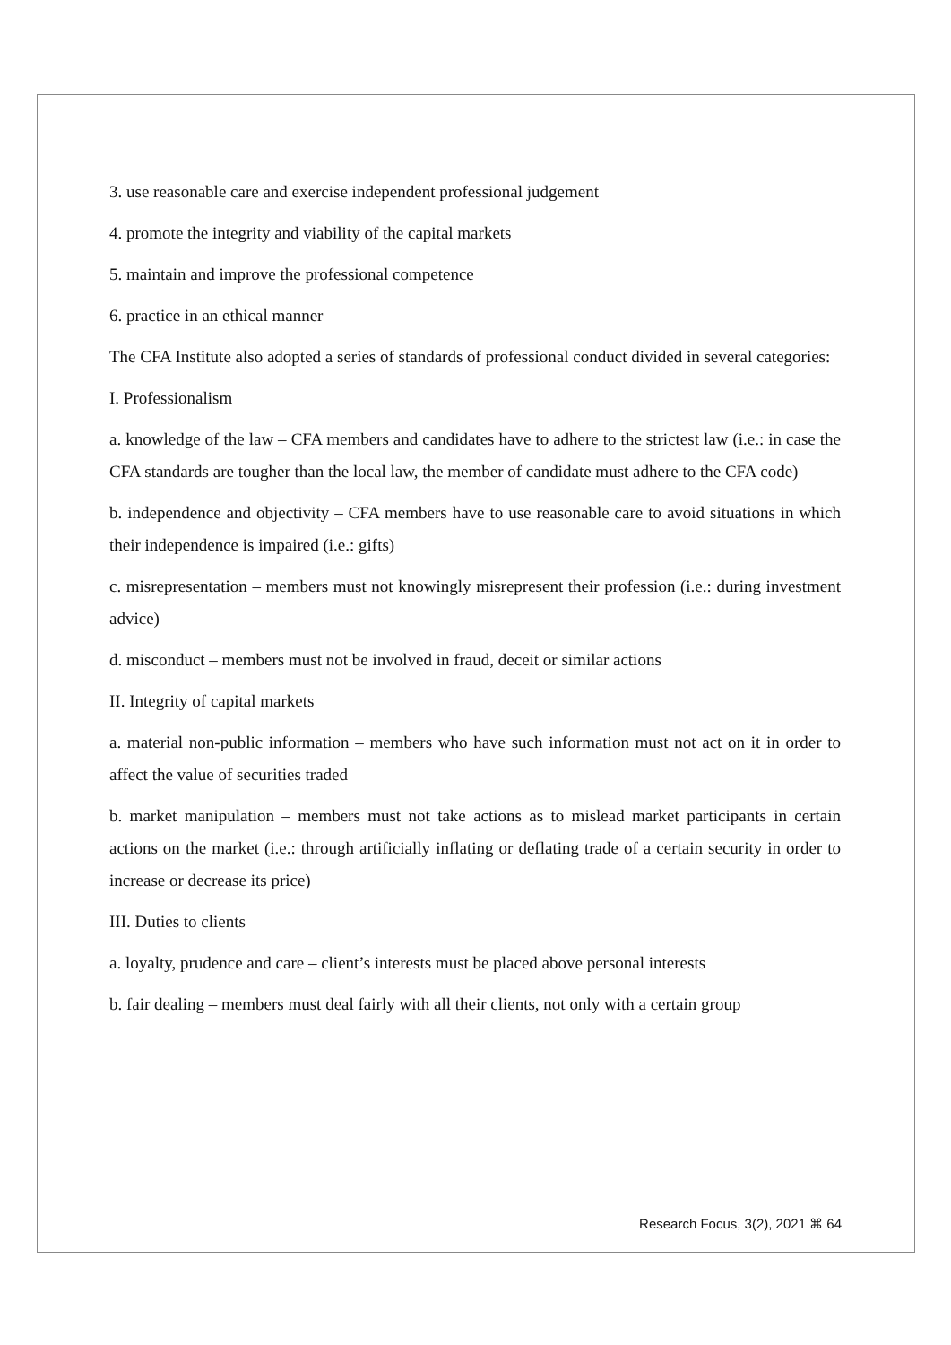3. use reasonable care and exercise independent professional judgement
4. promote the integrity and viability of the capital markets
5. maintain and improve the professional competence
6. practice in an ethical manner
The CFA Institute also adopted a series of standards of professional conduct divided in several categories:
I. Professionalism
a. knowledge of the law – CFA members and candidates have to adhere to the strictest law (i.e.: in case the CFA standards are tougher than the local law, the member of candidate must adhere to the CFA code)
b. independence and objectivity – CFA members have to use reasonable care to avoid situations in which their independence is impaired (i.e.: gifts)
c. misrepresentation – members must not knowingly misrepresent their profession (i.e.: during investment advice)
d. misconduct – members must not be involved in fraud, deceit or similar actions
II. Integrity of capital markets
a. material non-public information – members who have such information must not act on it in order to affect the value of securities traded
b. market manipulation – members must not take actions as to mislead market participants in certain actions on the market (i.e.: through artificially inflating or deflating trade of a certain security in order to increase or decrease its price)
III. Duties to clients
a. loyalty, prudence and care – client’s interests must be placed above personal interests
b. fair dealing – members must deal fairly with all their clients, not only with a certain group
Research Focus, 3(2), 2021 ⌘ 64